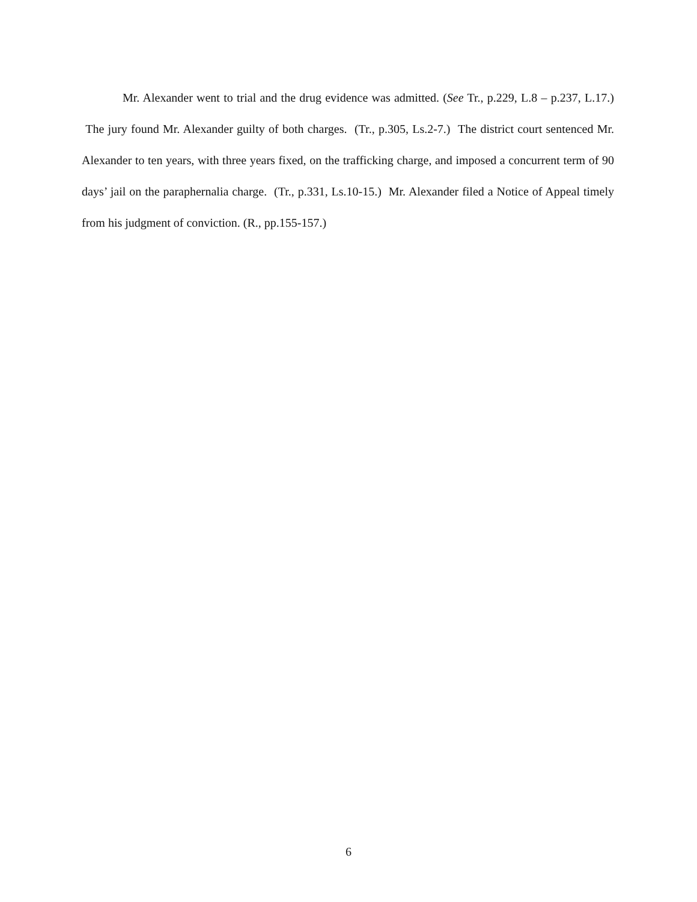Mr. Alexander went to trial and the drug evidence was admitted. (See Tr., p.229, L.8 – p.237, L.17.) The jury found Mr. Alexander guilty of both charges. (Tr., p.305, Ls.2-7.) The district court sentenced Mr. Alexander to ten years, with three years fixed, on the trafficking charge, and imposed a concurrent term of 90 days’ jail on the paraphernalia charge. (Tr., p.331, Ls.10-15.) Mr. Alexander filed a Notice of Appeal timely from his judgment of conviction. (R., pp.155-157.)
6